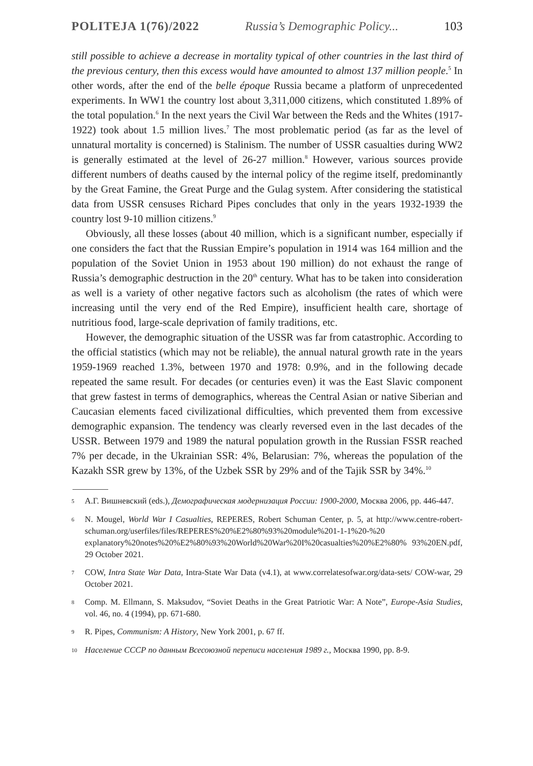POLITEJA 1(76)/2022 Russia’s Demographic Policy... 103
still possible to achieve a decrease in mortality typical of other countries in the last third of the previous century, then this excess would have amounted to almost 137 million people.<sup>5</sup> In other words, after the end of the belle époque Russia became a platform of unprecedented experiments. In WW1 the country lost about 3,311,000 citizens, which constituted 1.89% of the total population.<sup>6</sup> In the next years the Civil War between the Reds and the Whites (1917-1922) took about 1.5 million lives.<sup>7</sup> The most problematic period (as far as the level of unnatural mortality is concerned) is Stalinism. The number of USSR casualties during WW2 is generally estimated at the level of 26-27 million.<sup>8</sup> However, various sources provide different numbers of deaths caused by the internal policy of the regime itself, predominantly by the Great Famine, the Great Purge and the Gulag system. After considering the statistical data from USSR censuses Richard Pipes concludes that only in the years 1932-1939 the country lost 9-10 million citizens.<sup>9</sup>
Obviously, all these losses (about 40 million, which is a significant number, especially if one considers the fact that the Russian Empire’s population in 1914 was 164 million and the population of the Soviet Union in 1953 about 190 million) do not exhaust the range of Russia’s demographic destruction in the 20<sup>th</sup> century. What has to be taken into consideration as well is a variety of other negative factors such as alcoholism (the rates of which were increasing until the very end of the Red Empire), insufficient health care, shortage of nutritious food, large-scale deprivation of family traditions, etc.
However, the demographic situation of the USSR was far from catastrophic. According to the official statistics (which may not be reliable), the annual natural growth rate in the years 1959-1969 reached 1.3%, between 1970 and 1978: 0.9%, and in the following decade repeated the same result. For decades (or centuries even) it was the East Slavic component that grew fastest in terms of demographics, whereas the Central Asian or native Siberian and Caucasian elements faced civilizational difficulties, which prevented them from excessive demographic expansion. The tendency was clearly reversed even in the last decades of the USSR. Between 1979 and 1989 the natural population growth in the Russian FSSR reached 7% per decade, in the Ukrainian SSR: 4%, Belarusian: 7%, whereas the population of the Kazakh SSR grew by 13%, of the Uzbek SSR by 29% and of the Tajik SSR by 34%.<sup>10</sup>
5 А.Г. Вишневский (eds.), Демографическая модернизация России: 1900-2000, Москва 2006, pp. 446-447.
6 N. Mougel, World War I Casualties, REPERES, Robert Schuman Center, p. 5, at http://www.centre-robert-schuman.org/userfiles/files/REPERES%20%E2%80%93%20module%201-1-1%20-%20 explanatory%20notes%20%E2%80%93%20World%20War%20I%20casualties%20%E2%80% 93%20EN.pdf, 29 October 2021.
7 COW, Intra State War Data, Intra-State War Data (v4.1), at www.correlatesofwar.org/data-sets/ COW-war, 29 October 2021.
8 Comp. M. Ellmann, S. Maksudov, “Soviet Deaths in the Great Patriotic War: A Note”, Europe-Asia Studies, vol. 46, no. 4 (1994), pp. 671-680.
9 R. Pipes, Communism: A History, New York 2001, p. 67 ff.
10 Население СССР по данным Всесоюзной переписи населения 1989 г., Москва 1990, pp. 8-9.